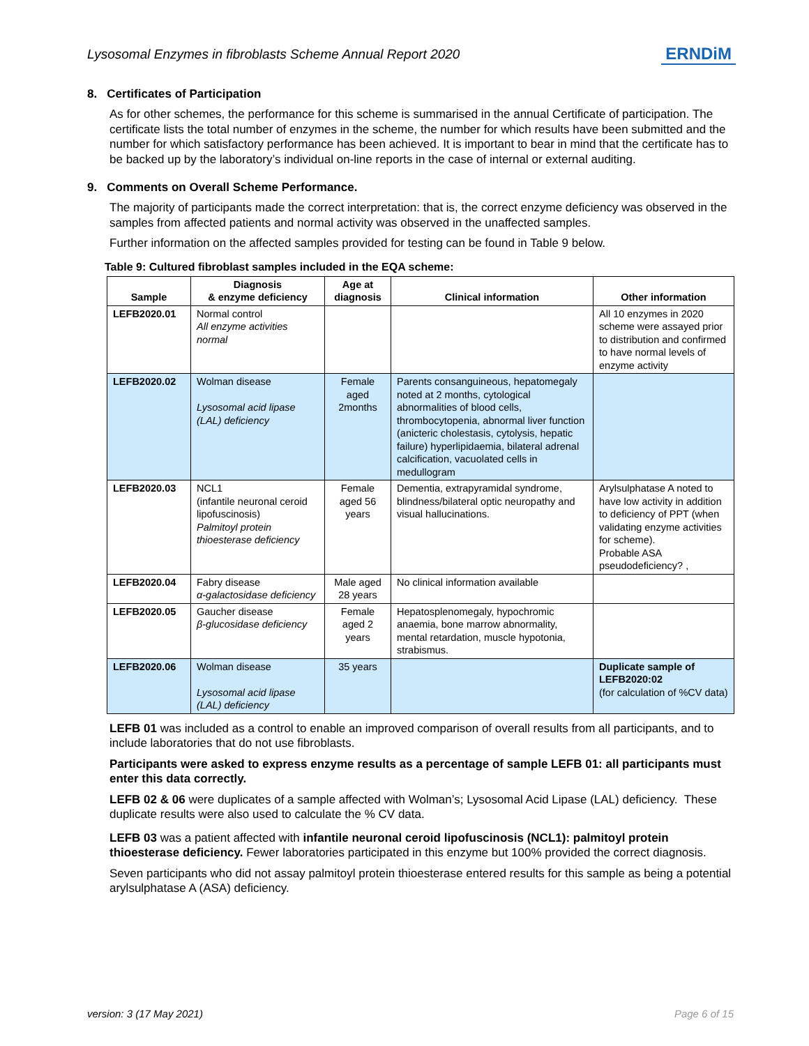Lysosomal Enzymes in fibroblasts Scheme Annual Report 2020 ERNDiM
8. Certificates of Participation
As for other schemes, the performance for this scheme is summarised in the annual Certificate of participation. The certificate lists the total number of enzymes in the scheme, the number for which results have been submitted and the number for which satisfactory performance has been achieved. It is important to bear in mind that the certificate has to be backed up by the laboratory’s individual on-line reports in the case of internal or external auditing.
9. Comments on Overall Scheme Performance.
The majority of participants made the correct interpretation: that is, the correct enzyme deficiency was observed in the samples from affected patients and normal activity was observed in the unaffected samples.
Further information on the affected samples provided for testing can be found in Table 9 below.
Table 9: Cultured fibroblast samples included in the EQA scheme:
| Sample | Diagnosis & enzyme deficiency | Age at diagnosis | Clinical information | Other information |
| --- | --- | --- | --- | --- |
| LEFB2020.01 | Normal control All enzyme activities normal | | | All 10 enzymes in 2020 scheme were assayed prior to distribution and confirmed to have normal levels of enzyme activity |
| LEFB2020.02 | Wolman disease Lysosomal acid lipase (LAL) deficiency | Female aged 2months | Parents consanguineous, hepatomegaly noted at 2 months, cytological abnormalities of blood cells, thrombocytopenia, abnormal liver function (anicteric cholestasis, cytolysis, hepatic failure) hyperlipidaemia, bilateral adrenal calcification, vacuolated cells in medullogram | |
| LEFB2020.03 | NCL1 (infantile neuronal ceroid lipofuscinosis) Palmitoyl protein thioesterase deficiency | Female aged 56 years | Dementia, extrapyramidal syndrome, blindness/bilateral optic neuropathy and visual hallucinations. | Arylsulphatase A noted to have low activity in addition to deficiency of PPT (when validating enzyme activities for scheme). Probable ASA pseudodeficiency? , |
| LEFB2020.04 | Fabry disease α-galactosidase deficiency | Male aged 28 years | No clinical information available | |
| LEFB2020.05 | Gaucher disease β-glucosidase deficiency | Female aged 2 years | Hepatosplenomegaly, hypochromic anaemia, bone marrow abnormality, mental retardation, muscle hypotonia, strabismus. | |
| LEFB2020.06 | Wolman disease Lysosomal acid lipase (LAL) deficiency | 35 years | | Duplicate sample of LEFB2020:02 (for calculation of %CV data) |
LEFB 01 was included as a control to enable an improved comparison of overall results from all participants, and to include laboratories that do not use fibroblasts.
Participants were asked to express enzyme results as a percentage of sample LEFB 01: all participants must enter this data correctly.
LEFB 02 & 06 were duplicates of a sample affected with Wolman’s; Lysosomal Acid Lipase (LAL) deficiency. These duplicate results were also used to calculate the % CV data.
LEFB 03 was a patient affected with infantile neuronal ceroid lipofuscinosis (NCL1): palmitoyl protein thioesterase deficiency. Fewer laboratories participated in this enzyme but 100% provided the correct diagnosis.
Seven participants who did not assay palmitoyl protein thioesterase entered results for this sample as being a potential arylsulphatase A (ASA) deficiency.
version: 3 (17 May 2021) Page 6 of 15